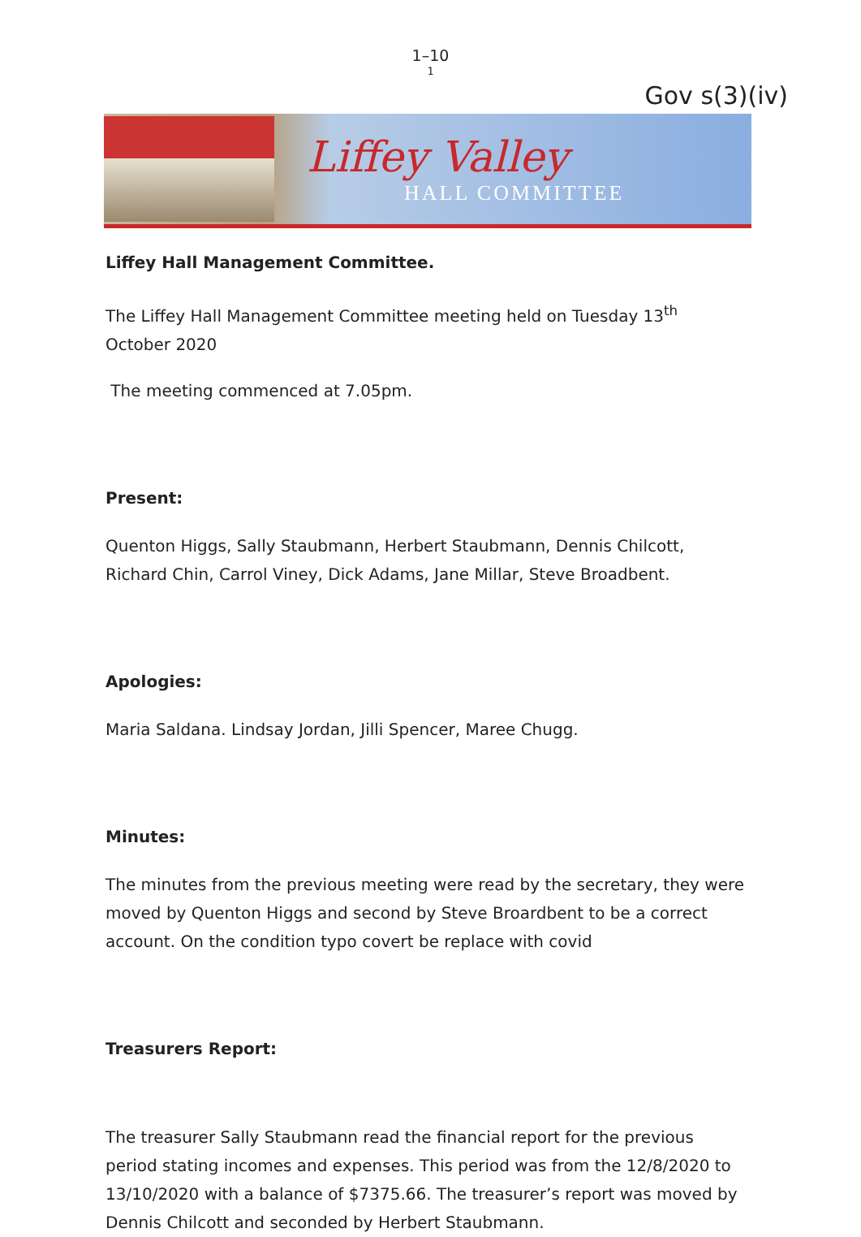1–10
1
Gov s(3)(iv)
Liffey Valley
HALL COMMITTEE
Liffey Hall Management Committee.
The Liffey Hall Management Committee meeting held on Tuesday 13<sup>th</sup> October 2020
The meeting commenced at 7.05pm.
Present:
Quenton Higgs, Sally Staubmann, Herbert Staubmann, Dennis Chilcott, Richard Chin, Carrol Viney, Dick Adams, Jane Millar, Steve Broadbent.
Apologies:
Maria Saldana. Lindsay Jordan, Jilli Spencer, Maree Chugg.
Minutes:
The minutes from the previous meeting were read by the secretary, they were moved by Quenton Higgs and second by Steve Broardbent to be a correct account. On the condition typo covert be replace with covid
Treasurers Report:
The treasurer Sally Staubmann read the financial report for the previous period stating incomes and expenses. This period was from the 12/8/2020 to 13/10/2020 with a balance of $7375.66. The treasurer’s report was moved by Dennis Chilcott and seconded by Herbert Staubmann.